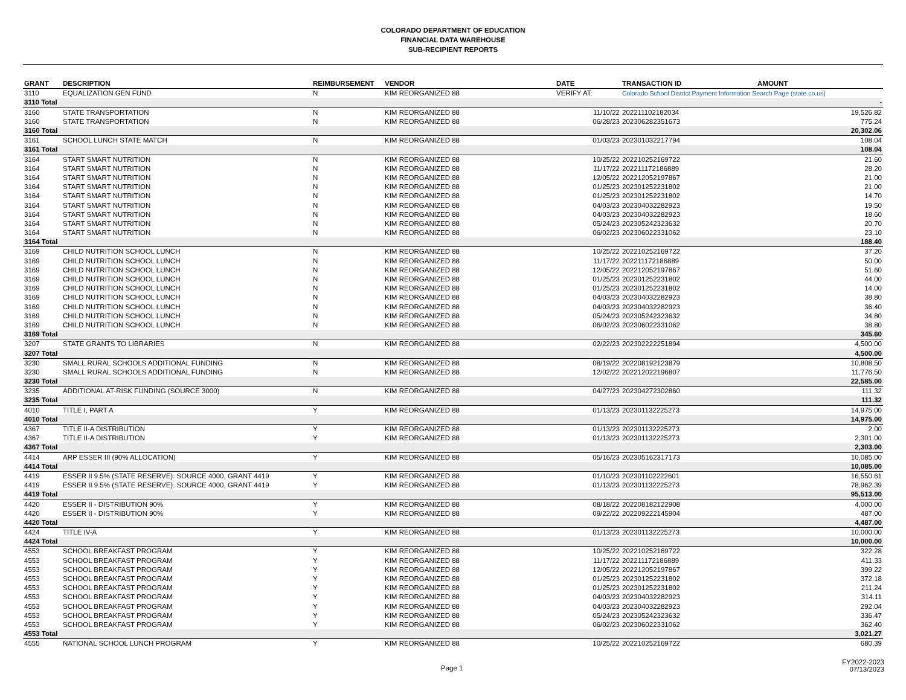COLORADO DEPARTMENT OF EDUCATION
FINANCIAL DATA WAREHOUSE
SUB-RECIPIENT REPORTS
| GRANT | DESCRIPTION | REIMBURSEMENT | VENDOR | DATE | TRANSACTION ID | AMOUNT |
| --- | --- | --- | --- | --- | --- | --- |
| 3110 | EQUALIZATION GEN FUND | N | KIM REORGANIZED 88 | VERIFY AT: | Colorado School District Payment Information Search Page (state.co.us) | |
| 3110 Total | | | | | | - |
| 3160 | STATE TRANSPORTATION | N | KIM REORGANIZED 88 | 11/10/22 | 202211102182034 | 19,526.82 |
| 3160 | STATE TRANSPORTATION | N | KIM REORGANIZED 88 | 06/28/23 | 202306282351673 | 775.24 |
| 3160 Total | | | | | | 20,302.06 |
| 3161 | SCHOOL LUNCH STATE MATCH | N | KIM REORGANIZED 88 | 01/03/23 | 202301032217794 | 108.04 |
| 3161 Total | | | | | | 108.04 |
| 3164 | START SMART NUTRITION | N | KIM REORGANIZED 88 | 10/25/22 | 202210252169722 | 21.60 |
| 3164 | START SMART NUTRITION | N | KIM REORGANIZED 88 | 11/17/22 | 202211172186889 | 28.20 |
| 3164 | START SMART NUTRITION | N | KIM REORGANIZED 88 | 12/05/22 | 202212052197867 | 21.00 |
| 3164 | START SMART NUTRITION | N | KIM REORGANIZED 88 | 01/25/23 | 202301252231802 | 21.00 |
| 3164 | START SMART NUTRITION | N | KIM REORGANIZED 88 | 01/25/23 | 202301252231802 | 14.70 |
| 3164 | START SMART NUTRITION | N | KIM REORGANIZED 88 | 04/03/23 | 202304032282923 | 19.50 |
| 3164 | START SMART NUTRITION | N | KIM REORGANIZED 88 | 04/03/23 | 202304032282923 | 18.60 |
| 3164 | START SMART NUTRITION | N | KIM REORGANIZED 88 | 05/24/23 | 202305242323632 | 20.70 |
| 3164 | START SMART NUTRITION | N | KIM REORGANIZED 88 | 06/02/23 | 202306022331062 | 23.10 |
| 3164 Total | | | | | | 188.40 |
| 3169 | CHILD NUTRITION SCHOOL LUNCH | N | KIM REORGANIZED 88 | 10/25/22 | 202210252169722 | 37.20 |
| 3169 | CHILD NUTRITION SCHOOL LUNCH | N | KIM REORGANIZED 88 | 11/17/22 | 202211172186889 | 50.00 |
| 3169 | CHILD NUTRITION SCHOOL LUNCH | N | KIM REORGANIZED 88 | 12/05/22 | 202212052197867 | 51.60 |
| 3169 | CHILD NUTRITION SCHOOL LUNCH | N | KIM REORGANIZED 88 | 01/25/23 | 202301252231802 | 44.00 |
| 3169 | CHILD NUTRITION SCHOOL LUNCH | N | KIM REORGANIZED 88 | 01/25/23 | 202301252231802 | 14.00 |
| 3169 | CHILD NUTRITION SCHOOL LUNCH | N | KIM REORGANIZED 88 | 04/03/23 | 202304032282923 | 38.80 |
| 3169 | CHILD NUTRITION SCHOOL LUNCH | N | KIM REORGANIZED 88 | 04/03/23 | 202304032282923 | 36.40 |
| 3169 | CHILD NUTRITION SCHOOL LUNCH | N | KIM REORGANIZED 88 | 05/24/23 | 202305242323632 | 34.80 |
| 3169 | CHILD NUTRITION SCHOOL LUNCH | N | KIM REORGANIZED 88 | 06/02/23 | 202306022331062 | 38.80 |
| 3169 Total | | | | | | 345.60 |
| 3207 | STATE GRANTS TO LIBRARIES | N | KIM REORGANIZED 88 | 02/22/23 | 202302222251894 | 4,500.00 |
| 3207 Total | | | | | | 4,500.00 |
| 3230 | SMALL RURAL SCHOOLS ADDITIONAL FUNDING | N | KIM REORGANIZED 88 | 08/19/22 | 202208192123879 | 10,808.50 |
| 3230 | SMALL RURAL SCHOOLS ADDITIONAL FUNDING | N | KIM REORGANIZED 88 | 12/02/22 | 202212022196807 | 11,776.50 |
| 3230 Total | | | | | | 22,585.00 |
| 3235 | ADDITIONAL AT-RISK FUNDING (SOURCE 3000) | N | KIM REORGANIZED 88 | 04/27/23 | 202304272302860 | 111.32 |
| 3235 Total | | | | | | 111.32 |
| 4010 | TITLE I, PART A | Y | KIM REORGANIZED 88 | 01/13/23 | 202301132225273 | 14,975.00 |
| 4010 Total | | | | | | 14,975.00 |
| 4367 | TITLE II-A DISTRIBUTION | Y | KIM REORGANIZED 88 | 01/13/23 | 202301132225273 | 2.00 |
| 4367 | TITLE II-A DISTRIBUTION | Y | KIM REORGANIZED 88 | 01/13/23 | 202301132225273 | 2,301.00 |
| 4367 Total | | | | | | 2,303.00 |
| 4414 | ARP ESSER III (90% ALLOCATION) | Y | KIM REORGANIZED 88 | 05/16/23 | 202305162317173 | 10,085.00 |
| 4414 Total | | | | | | 10,085.00 |
| 4419 | ESSER II 9.5% (STATE RESERVE): SOURCE 4000, GRANT 4419 | Y | KIM REORGANIZED 88 | 01/10/23 | 202301102222601 | 16,550.61 |
| 4419 | ESSER II 9.5% (STATE RESERVE): SOURCE 4000, GRANT 4419 | Y | KIM REORGANIZED 88 | 01/13/23 | 202301132225273 | 78,962.39 |
| 4419 Total | | | | | | 95,513.00 |
| 4420 | ESSER II - DISTRIBUTION 90% | Y | KIM REORGANIZED 88 | 08/18/22 | 202208182122908 | 4,000.00 |
| 4420 | ESSER II - DISTRIBUTION 90% | Y | KIM REORGANIZED 88 | 09/22/22 | 202209222145904 | 487.00 |
| 4420 Total | | | | | | 4,487.00 |
| 4424 | TITLE IV-A | Y | KIM REORGANIZED 88 | 01/13/23 | 202301132225273 | 10,000.00 |
| 4424 Total | | | | | | 10,000.00 |
| 4553 | SCHOOL BREAKFAST PROGRAM | Y | KIM REORGANIZED 88 | 10/25/22 | 202210252169722 | 322.28 |
| 4553 | SCHOOL BREAKFAST PROGRAM | Y | KIM REORGANIZED 88 | 11/17/22 | 202211172186889 | 411.33 |
| 4553 | SCHOOL BREAKFAST PROGRAM | Y | KIM REORGANIZED 88 | 12/05/22 | 202212052197867 | 399.22 |
| 4553 | SCHOOL BREAKFAST PROGRAM | Y | KIM REORGANIZED 88 | 01/25/23 | 202301252231802 | 372.18 |
| 4553 | SCHOOL BREAKFAST PROGRAM | Y | KIM REORGANIZED 88 | 01/25/23 | 202301252231802 | 211.24 |
| 4553 | SCHOOL BREAKFAST PROGRAM | Y | KIM REORGANIZED 88 | 04/03/23 | 202304032282923 | 314.11 |
| 4553 | SCHOOL BREAKFAST PROGRAM | Y | KIM REORGANIZED 88 | 04/03/23 | 202304032282923 | 292.04 |
| 4553 | SCHOOL BREAKFAST PROGRAM | Y | KIM REORGANIZED 88 | 05/24/23 | 202305242323632 | 336.47 |
| 4553 | SCHOOL BREAKFAST PROGRAM | Y | KIM REORGANIZED 88 | 06/02/23 | 202306022331062 | 362.40 |
| 4553 Total | | | | | | 3,021.27 |
| 4555 | NATIONAL SCHOOL LUNCH PROGRAM | Y | KIM REORGANIZED 88 | 10/25/22 | 202210252169722 | 680.39 |
Page 1
FY2022-2023
07/13/2023